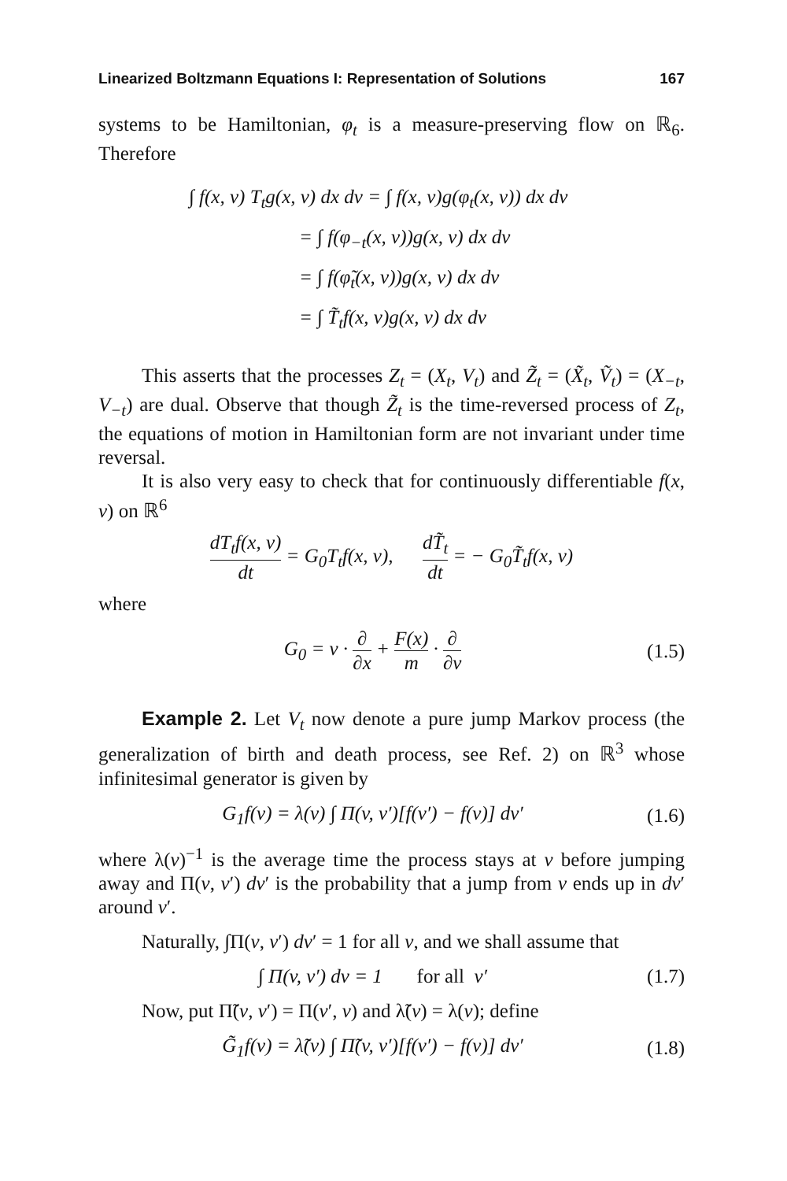Linearized Boltzmann Equations I: Representation of Solutions 167
systems to be Hamiltonian, φ<sub>t</sub> is a measure-preserving flow on ℝ<sub>6</sub>. Therefore
∫ f(x, v) T<sub>t</sub>g(x, v) dx dv = ∫ f(x, v)g(φ<sub>t</sub>(x, v)) dx dv
= ∫ f(φ<sub>−t</sub>(x, v))g(x, v) dx dv
= ∫ f(φ̃<sub>t</sub>(x, v))g(x, v) dx dv
= ∫ T̃<sub>t</sub>f(x, v)g(x, v) dx dv
This asserts that the processes Z<sub>t</sub> = (X<sub>t</sub>, V<sub>t</sub>) and Z̃<sub>t</sub> = (X̃<sub>t</sub>, Ṽ<sub>t</sub>) = (X<sub>−t</sub>, V<sub>−t</sub>) are dual. Observe that though Z̃<sub>t</sub> is the time-reversed process of Z<sub>t</sub>, the equations of motion in Hamiltonian form are not invariant under time reversal.
It is also very easy to check that for continuously differentiable f(x, v) on ℝ<sup>6</sup>
dT<sub>t</sub>f(x, v) dt = G<sub>0</sub>T<sub>t</sub>f(x, v), dT̃<sub>t</sub> dt = − G<sub>0</sub>T̃<sub>t</sub>f(x, v)
where
G<sub>0</sub> = v · ∂ ∂x + F(x) m · ∂ ∂v (1.5)
Example 2. Let V<sub>t</sub> now denote a pure jump Markov process (the generalization of birth and death process, see Ref. 2) on ℝ<sup>3</sup> whose infinitesimal generator is given by
G<sub>1</sub>f(v) = λ(v) ∫ Π(v, v′)[f(v′) − f(v)] dv′ (1.6)
where λ(v)<sup>−1</sup> is the average time the process stays at v before jumping away and Π(v, v′) dv′ is the probability that a jump from v ends up in dv′ around v′.
Naturally, ∫Π(v, v′) dv′ = 1 for all v, and we shall assume that
∫ Π(v, v′) dv = 1 for all v′ (1.7)
Now, put Π̃(v, v′) = Π(v′, v) and λ̃(v) = λ(v); define
G̃<sub>1</sub>f(v) = λ̃(v) ∫ Π̃(v, v′)[f(v′) − f(v)] dv′ (1.8)